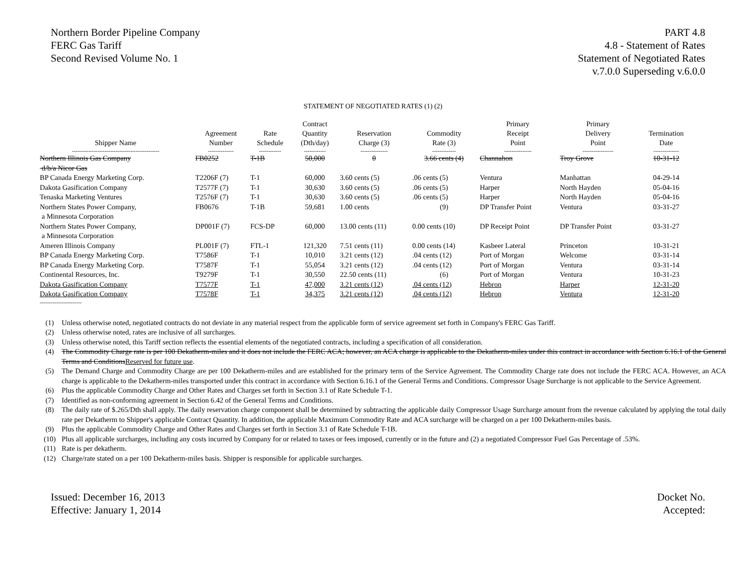Northern Border Pipeline Company
FERC Gas Tariff
Second Revised Volume No. 1
PART 4.8
4.8 - Statement of Rates
Statement of Negotiated Rates
v.7.0.0 Superseding v.6.0.0
STATEMENT OF NEGOTIATED RATES (1) (2)
| Shipper Name | Agreement Number | Rate Schedule | Contract Quantity (Dth/day) | Reservation Charge (3) | Commodity Rate (3) | Primary Receipt Point | Primary Delivery Point | Termination Date |
| --- | --- | --- | --- | --- | --- | --- | --- | --- |
| ------------------------------------------------ | -------------- | ------------ | ------------ | --------------- | ------------- | --------------- | ----------------- | -------------- |
| Northern Illinois Gas Company d/b/a Nicor Gas | FB0252 | T-1B | 50,000 | 0 | 3.66 cents (4) | Channahon | Troy Grove | 10-31-12 |
| BP Canada Energy Marketing Corp. | T2206F (7) | T-1 | 60,000 | 3.60 cents (5) | .06 cents (5) | Ventura | Manhattan | 04-29-14 |
| Dakota Gasification Company | T2577F (7) | T-1 | 30,630 | 3.60 cents (5) | .06 cents (5) | Harper | North Hayden | 05-04-16 |
| Tenaska Marketing Ventures | T2576F (7) | T-1 | 30,630 | 3.60 cents (5) | .06 cents (5) | Harper | North Hayden | 05-04-16 |
| Northern States Power Company, a Minnesota Corporation | FB0676 | T-1B | 59,681 | 1.00 cents | (9) | DP Transfer Point | Ventura | 03-31-27 |
| Northern States Power Company, a Minnesota Corporation | DP001F (7) | FCS-DP | 60,000 | 13.00 cents (11) | 0.00 cents (10) | DP Receipt Point | DP Transfer Point | 03-31-27 |
| Ameren Illinois Company | PL001F (7) | FTL-1 | 121,320 | 7.51 cents (11) | 0.00 cents (14) | Kasbeer Lateral | Princeton | 10-31-21 |
| BP Canada Energy Marketing Corp. | T7586F | T-1 | 10,010 | 3.21 cents (12) | .04 cents (12) | Port of Morgan | Welcome | 03-31-14 |
| BP Canada Energy Marketing Corp. | T7587F | T-1 | 55,054 | 3.21 cents (12) | .04 cents (12) | Port of Morgan | Ventura | 03-31-14 |
| Continental Resources, Inc. | T9279F | T-1 | 30,550 | 22.50 cents (11) | (6) | Port of Morgan | Ventura | 10-31-23 |
| Dakota Gasification Company | T7577F | T-1 | 47,000 | 3.21 cents (12) | .04 cents (12) | Hebron | Harper | 12-31-20 |
| Dakota Gasification Company | T7578F | T-1 | 34,375 | 3.21 cents (12) | .04 cents (12) | Hebron | Ventura | 12-31-20 |
| ----------------------- | | | | | | | | |
(1) Unless otherwise noted, negotiated contracts do not deviate in any material respect from the applicable form of service agreement set forth in Company's FERC Gas Tariff.
(2) Unless otherwise noted, rates are inclusive of all surcharges.
(3) Unless otherwise noted, this Tariff section reflects the essential elements of the negotiated contracts, including a specification of all consideration.
(4) The Commodity Charge rate is per 100 Dekatherm-miles and it does not include the FERC ACA; however, an ACA charge is applicable to the Dekatherm-miles under this contract in accordance with Section 6.16.1 of the General Terms and ConditionsReserved for future use.
(5) The Demand Charge and Commodity Charge are per 100 Dekatherm-miles and are established for the primary term of the Service Agreement. The Commodity Charge rate does not include the FERC ACA. However, an ACA charge is applicable to the Dekatherm-miles transported under this contract in accordance with Section 6.16.1 of the General Terms and Conditions. Compressor Usage Surcharge is not applicable to the Service Agreement.
(6) Plus the applicable Commodity Charge and Other Rates and Charges set forth in Section 3.1 of Rate Schedule T-1.
(7) Identified as non-conforming agreement in Section 6.42 of the General Terms and Conditions.
(8) The daily rate of $.265/Dth shall apply. The daily reservation charge component shall be determined by subtracting the applicable daily Compressor Usage Surcharge amount from the revenue calculated by applying the total daily rate per Dekatherm to Shipper's applicable Contract Quantity. In addition, the applicable Maximum Commodity Rate and ACA surcharge will be charged on a per 100 Dekatherm-miles basis.
(9) Plus the applicable Commodity Charge and Other Rates and Charges set forth in Section 3.1 of Rate Schedule T-1B.
(10) Plus all applicable surcharges, including any costs incurred by Company for or related to taxes or fees imposed, currently or in the future and (2) a negotiated Compressor Fuel Gas Percentage of .53%.
(11) Rate is per dekatherm.
(12) Charge/rate stated on a per 100 Dekatherm-miles basis. Shipper is responsible for applicable surcharges.
Issued: December 16, 2013
Effective: January 1, 2014
Docket No.
Accepted: